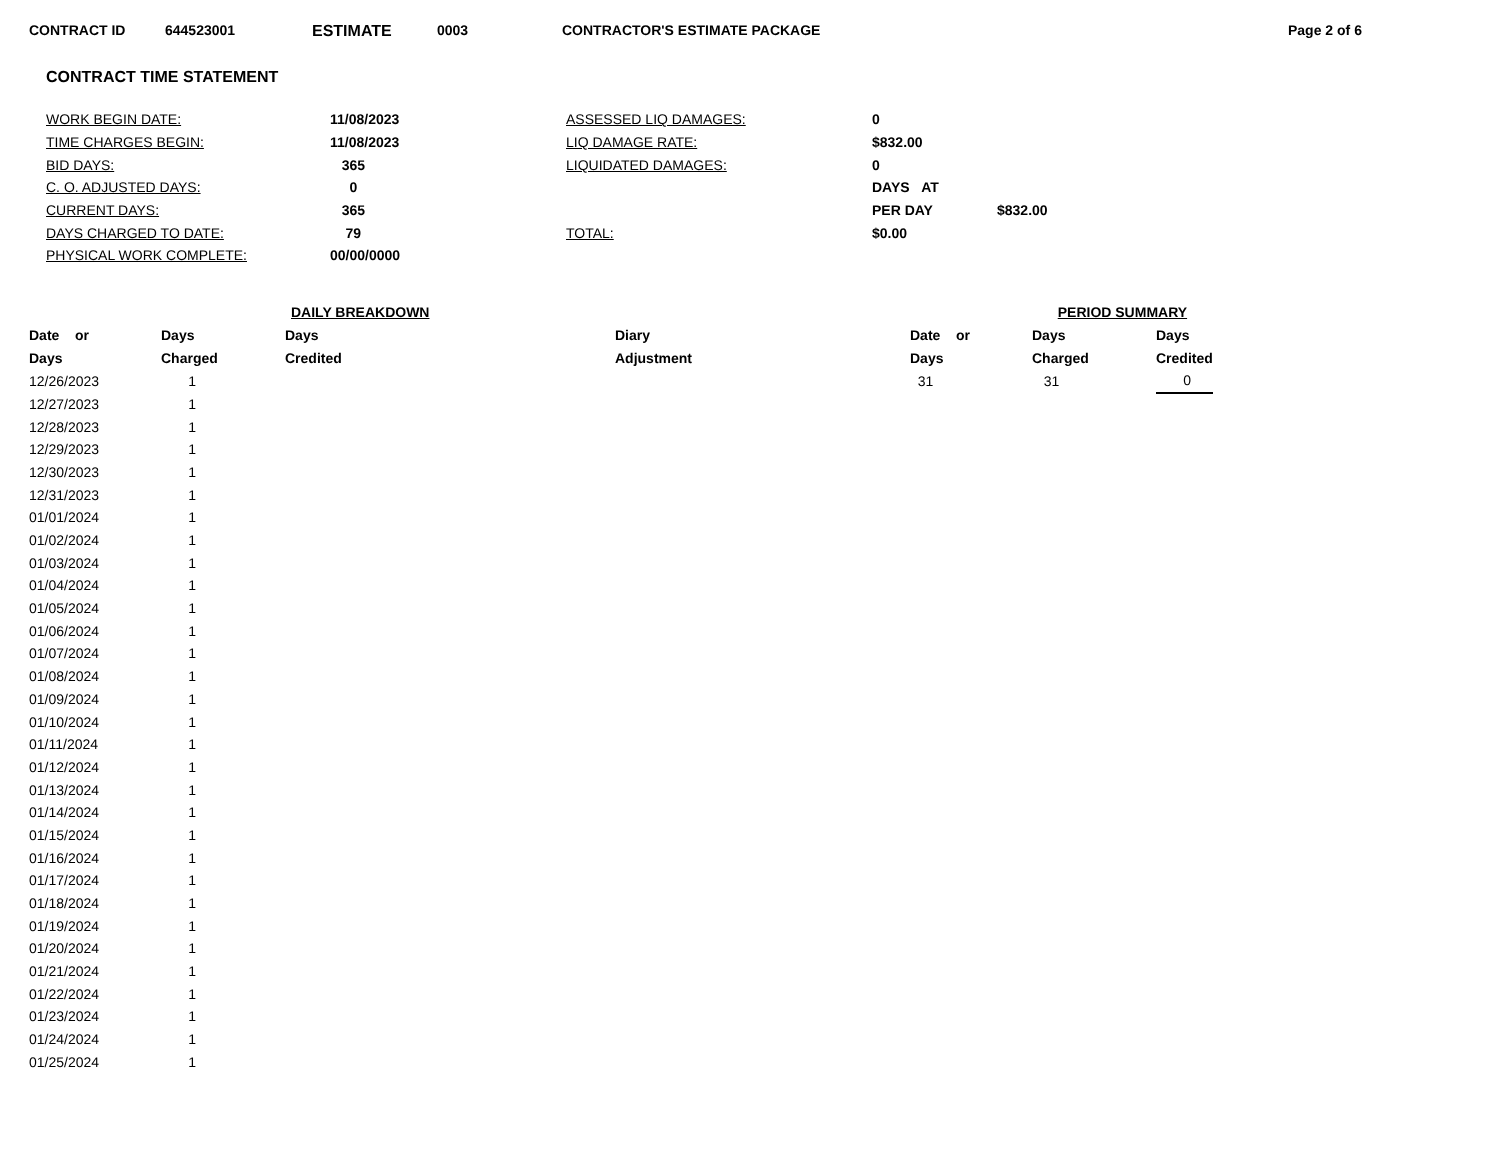CONTRACT ID 644523001 ESTIMATE 0003 CONTRACTOR'S ESTIMATE PACKAGE Page 2 of 6
CONTRACT TIME STATEMENT
| WORK BEGIN DATE: | 11/08/2023 | ASSESSED LIQ DAMAGES: | 0 | |
| TIME CHARGES BEGIN: | 11/08/2023 | LIQ DAMAGE RATE: | $832.00 | |
| BID DAYS: | 365 | LIQUIDATED DAMAGES: | 0 | |
| C. O. ADJUSTED DAYS: | 0 | | DAYS AT | |
| CURRENT DAYS: | 365 | | PER DAY | $832.00 |
| DAYS CHARGED TO DATE: | 79 | TOTAL: | $0.00 | |
| PHYSICAL WORK COMPLETE: | 00/00/0000 | | | |
| | DAILY BREAKDOWN | | | | PERIOD SUMMARY | |
| Date or | Days | Days | Diary | Date or | Days | Days |
| Days | Charged | Credited | Adjustment | Days | Charged | Credited |
| 12/26/2023 | 1 | | | 31 | 31 | 0 |
| 12/27/2023 | 1 | | | | | |
| 12/28/2023 | 1 | | | | | |
| 12/29/2023 | 1 | | | | | |
| 12/30/2023 | 1 | | | | | |
| 12/31/2023 | 1 | | | | | |
| 01/01/2024 | 1 | | | | | |
| 01/02/2024 | 1 | | | | | |
| 01/03/2024 | 1 | | | | | |
| 01/04/2024 | 1 | | | | | |
| 01/05/2024 | 1 | | | | | |
| 01/06/2024 | 1 | | | | | |
| 01/07/2024 | 1 | | | | | |
| 01/08/2024 | 1 | | | | | |
| 01/09/2024 | 1 | | | | | |
| 01/10/2024 | 1 | | | | | |
| 01/11/2024 | 1 | | | | | |
| 01/12/2024 | 1 | | | | | |
| 01/13/2024 | 1 | | | | | |
| 01/14/2024 | 1 | | | | | |
| 01/15/2024 | 1 | | | | | |
| 01/16/2024 | 1 | | | | | |
| 01/17/2024 | 1 | | | | | |
| 01/18/2024 | 1 | | | | | |
| 01/19/2024 | 1 | | | | | |
| 01/20/2024 | 1 | | | | | |
| 01/21/2024 | 1 | | | | | |
| 01/22/2024 | 1 | | | | | |
| 01/23/2024 | 1 | | | | | |
| 01/24/2024 | 1 | | | | | |
| 01/25/2024 | 1 | | | | | |